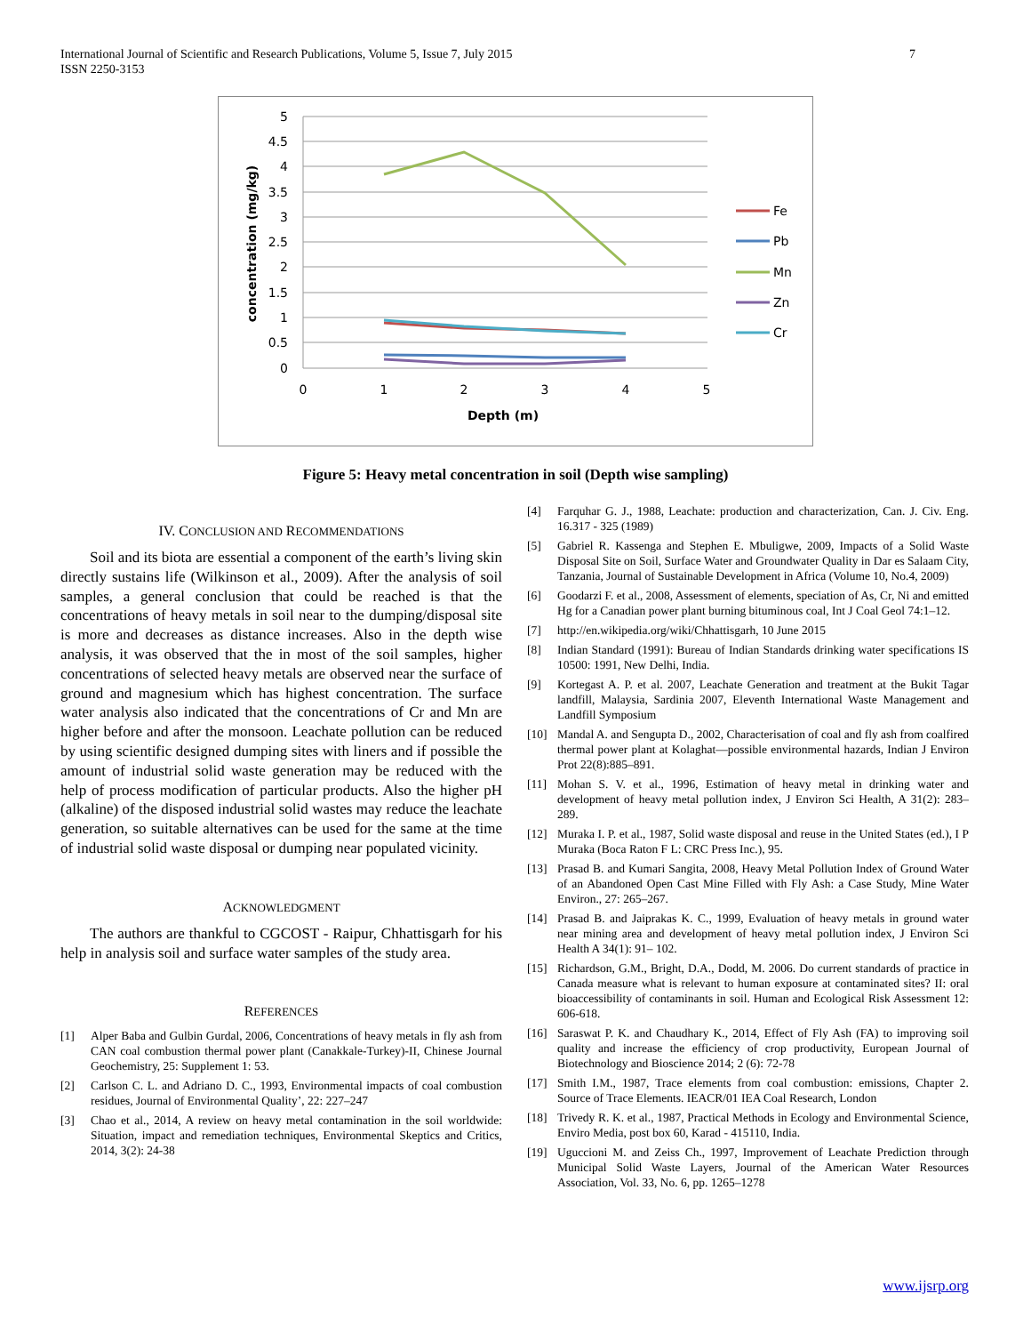International Journal of Scientific and Research Publications, Volume 5, Issue 7, July 2015
ISSN 2250-3153
7
5
4.5
4
3.5
3
2.5
2
1.5
1
0.5
0
0
1
2
3
4
5
Depth (m)
concentration (mg/kg)
Fe
Pb
Mn
Zn
Cr
Figure 5: Heavy metal concentration in soil (Depth wise sampling)
IV. CONCLUSION AND RECOMMENDATIONS
Soil and its biota are essential a component of the earth’s living skin directly sustains life (Wilkinson et al., 2009). After the analysis of soil samples, a general conclusion that could be reached is that the concentrations of heavy metals in soil near to the dumping/disposal site is more and decreases as distance increases. Also in the depth wise analysis, it was observed that the in most of the soil samples, higher concentrations of selected heavy metals are observed near the surface of ground and magnesium which has highest concentration. The surface water analysis also indicated that the concentrations of Cr and Mn are higher before and after the monsoon. Leachate pollution can be reduced by using scientific designed dumping sites with liners and if possible the amount of industrial solid waste generation may be reduced with the help of process modification of particular products. Also the higher pH (alkaline) of the disposed industrial solid wastes may reduce the leachate generation, so suitable alternatives can be used for the same at the time of industrial solid waste disposal or dumping near populated vicinity.
ACKNOWLEDGMENT
The authors are thankful to CGCOST - Raipur, Chhattisgarh for his help in analysis soil and surface water samples of the study area.
REFERENCES
[1] Alper Baba and Gulbin Gurdal, 2006, Concentrations of heavy metals in fly ash from CAN coal combustion thermal power plant (Canakkale-Turkey)-II, Chinese Journal Geochemistry, 25: Supplement 1: 53.
[2] Carlson C. L. and Adriano D. C., 1993, Environmental impacts of coal combustion residues, Journal of Environmental Quality’, 22: 227–247
[3] Chao et al., 2014, A review on heavy metal contamination in the soil worldwide: Situation, impact and remediation techniques, Environmental Skeptics and Critics, 2014, 3(2): 24-38
[4] Farquhar G. J., 1988, Leachate: production and characterization, Can. J. Civ. Eng. 16.317 - 325 (1989)
[5] Gabriel R. Kassenga and Stephen E. Mbuligwe, 2009, Impacts of a Solid Waste Disposal Site on Soil, Surface Water and Groundwater Quality in Dar es Salaam City, Tanzania, Journal of Sustainable Development in Africa (Volume 10, No.4, 2009)
[6] Goodarzi F. et al., 2008, Assessment of elements, speciation of As, Cr, Ni and emitted Hg for a Canadian power plant burning bituminous coal, Int J Coal Geol 74:1–12.
[7] http://en.wikipedia.org/wiki/Chhattisgarh, 10 June 2015
[8] Indian Standard (1991): Bureau of Indian Standards drinking water specifications IS 10500: 1991, New Delhi, India.
[9] Kortegast A. P. et al. 2007, Leachate Generation and treatment at the Bukit Tagar landfill, Malaysia, Sardinia 2007, Eleventh International Waste Management and Landfill Symposium
[10] Mandal A. and Sengupta D., 2002, Characterisation of coal and fly ash from coalfired thermal power plant at Kolaghat—possible environmental hazards, Indian J Environ Prot 22(8):885–891.
[11] Mohan S. V. et al., 1996, Estimation of heavy metal in drinking water and development of heavy metal pollution index, J Environ Sci Health, A 31(2): 283–289.
[12] Muraka I. P. et al., 1987, Solid waste disposal and reuse in the United States (ed.), I P Muraka (Boca Raton F L: CRC Press Inc.), 95.
[13] Prasad B. and Kumari Sangita, 2008, Heavy Metal Pollution Index of Ground Water of an Abandoned Open Cast Mine Filled with Fly Ash: a Case Study, Mine Water Environ., 27: 265–267.
[14] Prasad B. and Jaiprakas K. C., 1999, Evaluation of heavy metals in ground water near mining area and development of heavy metal pollution index, J Environ Sci Health A 34(1): 91– 102.
[15] Richardson, G.M., Bright, D.A., Dodd, M. 2006. Do current standards of practice in Canada measure what is relevant to human exposure at contaminated sites? II: oral bioaccessibility of contaminants in soil. Human and Ecological Risk Assessment 12: 606-618.
[16] Saraswat P. K. and Chaudhary K., 2014, Effect of Fly Ash (FA) to improving soil quality and increase the efficiency of crop productivity, European Journal of Biotechnology and Bioscience 2014; 2 (6): 72-78
[17] Smith I.M., 1987, Trace elements from coal combustion: emissions, Chapter 2. Source of Trace Elements. IEACR/01 IEA Coal Research, London
[18] Trivedy R. K. et al., 1987, Practical Methods in Ecology and Environmental Science, Enviro Media, post box 60, Karad - 415110, India.
[19] Uguccioni M. and Zeiss Ch., 1997, Improvement of Leachate Prediction through Municipal Solid Waste Layers, Journal of the American Water Resources Association, Vol. 33, No. 6, pp. 1265–1278
www.ijsrp.org